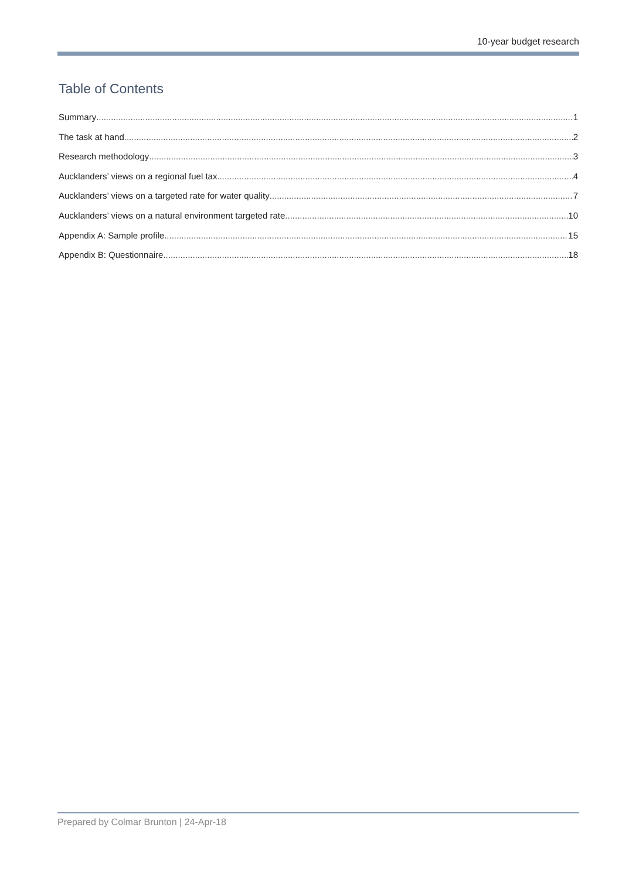10-year budget research
Table of Contents
Summary 1
The task at hand 2
Research methodology 3
Aucklanders’ views on a regional fuel tax 4
Aucklanders’ views on a targeted rate for water quality 7
Aucklanders’ views on a natural environment targeted rate 10
Appendix A: Sample profile 15
Appendix B: Questionnaire 18
Prepared by Colmar Brunton | 24-Apr-18